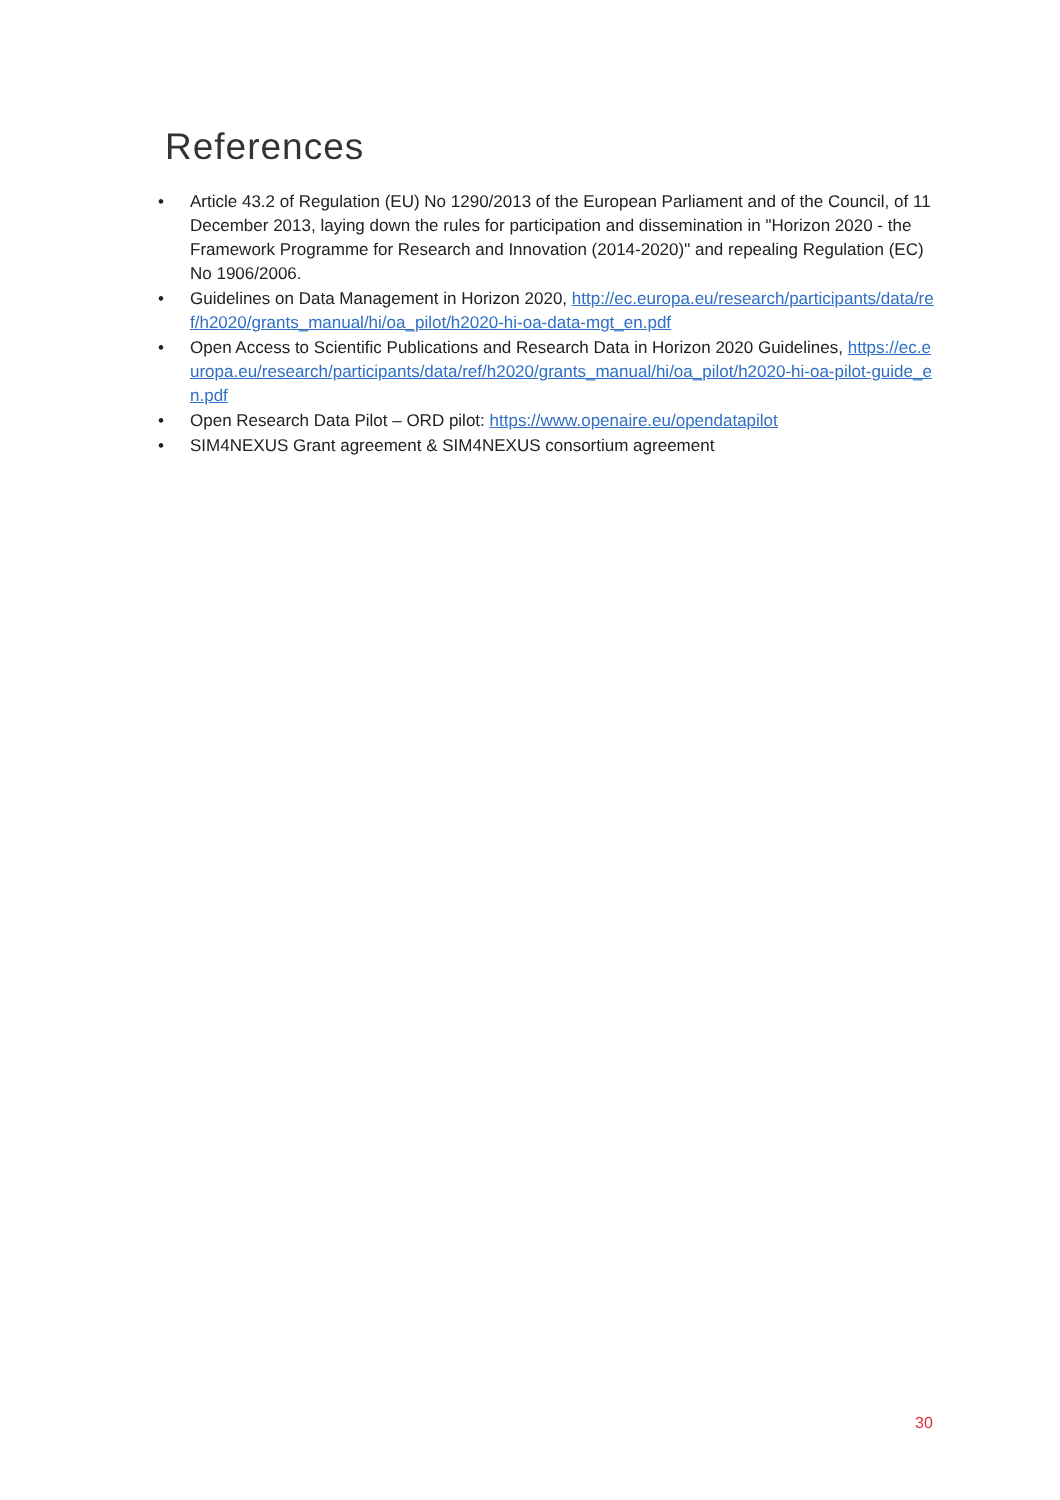References
• Article 43.2 of Regulation (EU) No 1290/2013 of the European Parliament and of the Council, of 11 December 2013, laying down the rules for participation and dissemination in "Horizon 2020 - the Framework Programme for Research and Innovation (2014-2020)" and repealing Regulation (EC) No 1906/2006.
• Guidelines on Data Management in Horizon 2020, http://ec.europa.eu/research/participants/data/ref/h2020/grants_manual/hi/oa_pilot/h2020-hi-oa-data-mgt_en.pdf
• Open Access to Scientific Publications and Research Data in Horizon 2020 Guidelines, https://ec.europa.eu/research/participants/data/ref/h2020/grants_manual/hi/oa_pilot/h2020-hi-oa-pilot-guide_en.pdf
• Open Research Data Pilot – ORD pilot: https://www.openaire.eu/opendatapilot
• SIM4NEXUS Grant agreement & SIM4NEXUS consortium agreement
30